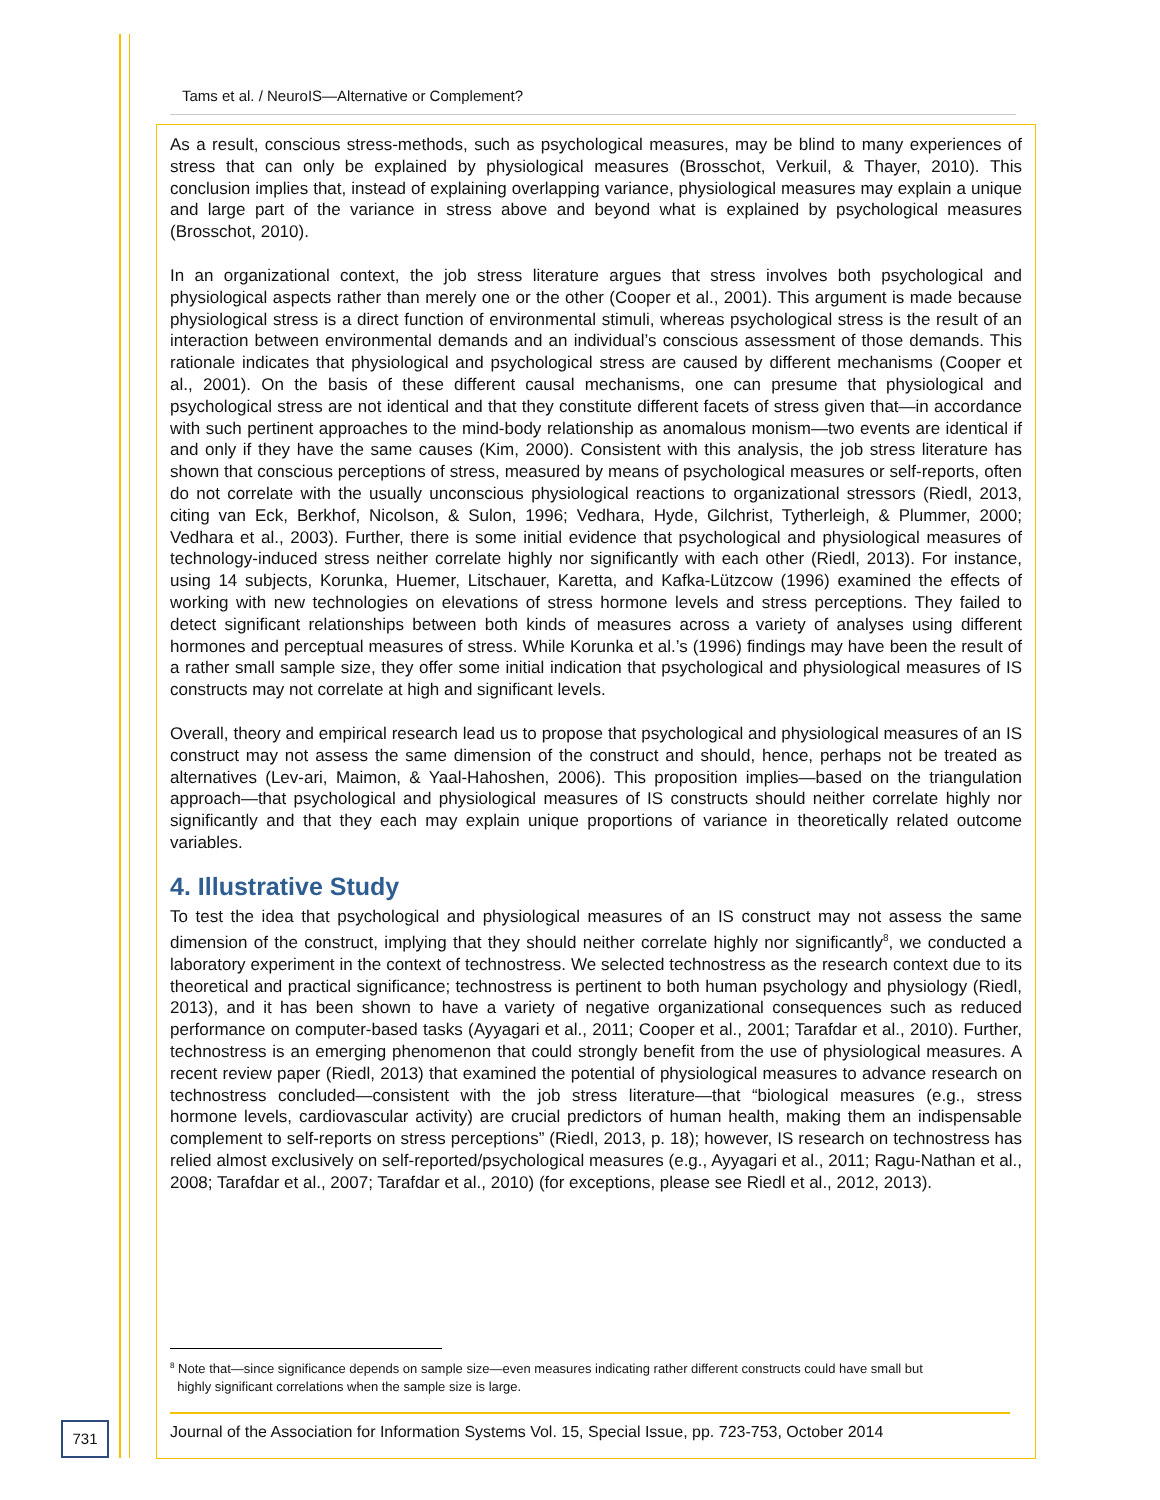Tams et al. / NeuroIS—Alternative or Complement?
As a result, conscious stress-methods, such as psychological measures, may be blind to many experiences of stress that can only be explained by physiological measures (Brosschot, Verkuil, & Thayer, 2010). This conclusion implies that, instead of explaining overlapping variance, physiological measures may explain a unique and large part of the variance in stress above and beyond what is explained by psychological measures (Brosschot, 2010).
In an organizational context, the job stress literature argues that stress involves both psychological and physiological aspects rather than merely one or the other (Cooper et al., 2001). This argument is made because physiological stress is a direct function of environmental stimuli, whereas psychological stress is the result of an interaction between environmental demands and an individual’s conscious assessment of those demands. This rationale indicates that physiological and psychological stress are caused by different mechanisms (Cooper et al., 2001). On the basis of these different causal mechanisms, one can presume that physiological and psychological stress are not identical and that they constitute different facets of stress given that—in accordance with such pertinent approaches to the mind-body relationship as anomalous monism—two events are identical if and only if they have the same causes (Kim, 2000). Consistent with this analysis, the job stress literature has shown that conscious perceptions of stress, measured by means of psychological measures or self-reports, often do not correlate with the usually unconscious physiological reactions to organizational stressors (Riedl, 2013, citing van Eck, Berkhof, Nicolson, & Sulon, 1996; Vedhara, Hyde, Gilchrist, Tytherleigh, & Plummer, 2000; Vedhara et al., 2003). Further, there is some initial evidence that psychological and physiological measures of technology-induced stress neither correlate highly nor significantly with each other (Riedl, 2013). For instance, using 14 subjects, Korunka, Huemer, Litschauer, Karetta, and Kafka-Lützcow (1996) examined the effects of working with new technologies on elevations of stress hormone levels and stress perceptions. They failed to detect significant relationships between both kinds of measures across a variety of analyses using different hormones and perceptual measures of stress. While Korunka et al.’s (1996) findings may have been the result of a rather small sample size, they offer some initial indication that psychological and physiological measures of IS constructs may not correlate at high and significant levels.
Overall, theory and empirical research lead us to propose that psychological and physiological measures of an IS construct may not assess the same dimension of the construct and should, hence, perhaps not be treated as alternatives (Lev-ari, Maimon, & Yaal-Hahoshen, 2006). This proposition implies—based on the triangulation approach—that psychological and physiological measures of IS constructs should neither correlate highly nor significantly and that they each may explain unique proportions of variance in theoretically related outcome variables.
4. Illustrative Study
To test the idea that psychological and physiological measures of an IS construct may not assess the same dimension of the construct, implying that they should neither correlate highly nor significantly<sup>8</sup>, we conducted a laboratory experiment in the context of technostress. We selected technostress as the research context due to its theoretical and practical significance; technostress is pertinent to both human psychology and physiology (Riedl, 2013), and it has been shown to have a variety of negative organizational consequences such as reduced performance on computer-based tasks (Ayyagari et al., 2011; Cooper et al., 2001; Tarafdar et al., 2010). Further, technostress is an emerging phenomenon that could strongly benefit from the use of physiological measures. A recent review paper (Riedl, 2013) that examined the potential of physiological measures to advance research on technostress concluded—consistent with the job stress literature—that “biological measures (e.g., stress hormone levels, cardiovascular activity) are crucial predictors of human health, making them an indispensable complement to self-reports on stress perceptions” (Riedl, 2013, p. 18); however, IS research on technostress has relied almost exclusively on self-reported/psychological measures (e.g., Ayyagari et al., 2011; Ragu-Nathan et al., 2008; Tarafdar et al., 2007; Tarafdar et al., 2010) (for exceptions, please see Riedl et al., 2012, 2013).
<sup>8</sup> Note that—since significance depends on sample size—even measures indicating rather different constructs could have small but
highly significant correlations when the sample size is large.
731
Journal of the Association for Information Systems Vol. 15, Special Issue, pp. 723-753, October 2014